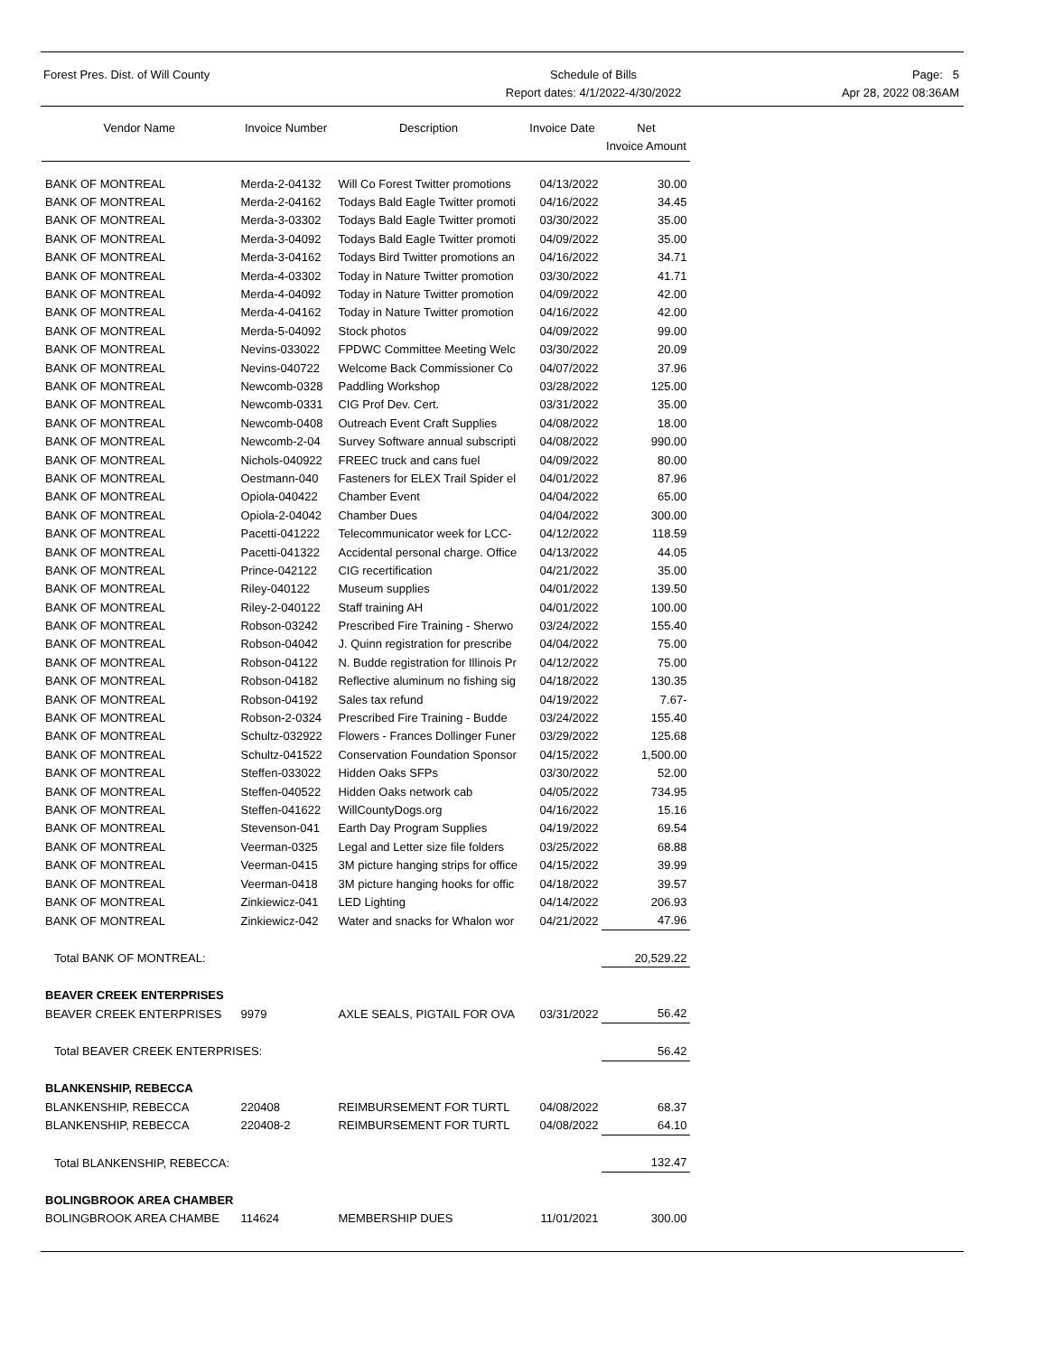Forest Pres. Dist. of Will County
Schedule of Bills
Report dates: 4/1/2022-4/30/2022
Page: 5
Apr 28, 2022 08:36AM
| Vendor Name | Invoice Number | Description | Invoice Date | Net Invoice Amount |
| --- | --- | --- | --- | --- |
| BANK OF MONTREAL | Merda-2-04132 | Will Co Forest Twitter promotions | 04/13/2022 | 30.00 |
| BANK OF MONTREAL | Merda-2-04162 | Todays Bald Eagle Twitter promoti | 04/16/2022 | 34.45 |
| BANK OF MONTREAL | Merda-3-03302 | Todays Bald Eagle Twitter promoti | 03/30/2022 | 35.00 |
| BANK OF MONTREAL | Merda-3-04092 | Todays Bald Eagle Twitter promoti | 04/09/2022 | 35.00 |
| BANK OF MONTREAL | Merda-3-04162 | Todays Bird Twitter promotions an | 04/16/2022 | 34.71 |
| BANK OF MONTREAL | Merda-4-03302 | Today in Nature Twitter promotion | 03/30/2022 | 41.71 |
| BANK OF MONTREAL | Merda-4-04092 | Today in Nature Twitter promotion | 04/09/2022 | 42.00 |
| BANK OF MONTREAL | Merda-4-04162 | Today in Nature Twitter promotion | 04/16/2022 | 42.00 |
| BANK OF MONTREAL | Merda-5-04092 | Stock photos | 04/09/2022 | 99.00 |
| BANK OF MONTREAL | Nevins-033022 | FPDWC Committee Meeting Welc | 03/30/2022 | 20.09 |
| BANK OF MONTREAL | Nevins-040722 | Welcome Back Commissioner Co | 04/07/2022 | 37.96 |
| BANK OF MONTREAL | Newcomb-0328 | Paddling Workshop | 03/28/2022 | 125.00 |
| BANK OF MONTREAL | Newcomb-0331 | CIG Prof Dev. Cert. | 03/31/2022 | 35.00 |
| BANK OF MONTREAL | Newcomb-0408 | Outreach Event Craft Supplies | 04/08/2022 | 18.00 |
| BANK OF MONTREAL | Newcomb-2-04 | Survey Software annual subscripti | 04/08/2022 | 990.00 |
| BANK OF MONTREAL | Nichols-040922 | FREEC truck and cans fuel | 04/09/2022 | 80.00 |
| BANK OF MONTREAL | Oestmann-040 | Fasteners for ELEX Trail Spider el | 04/01/2022 | 87.96 |
| BANK OF MONTREAL | Opiola-040422 | Chamber Event | 04/04/2022 | 65.00 |
| BANK OF MONTREAL | Opiola-2-04042 | Chamber Dues | 04/04/2022 | 300.00 |
| BANK OF MONTREAL | Pacetti-041222 | Telecommunicator week for LCC- | 04/12/2022 | 118.59 |
| BANK OF MONTREAL | Pacetti-041322 | Accidental personal charge. Office | 04/13/2022 | 44.05 |
| BANK OF MONTREAL | Prince-042122 | CIG recertification | 04/21/2022 | 35.00 |
| BANK OF MONTREAL | Riley-040122 | Museum supplies | 04/01/2022 | 139.50 |
| BANK OF MONTREAL | Riley-2-040122 | Staff training AH | 04/01/2022 | 100.00 |
| BANK OF MONTREAL | Robson-03242 | Prescribed Fire Training - Sherwo | 03/24/2022 | 155.40 |
| BANK OF MONTREAL | Robson-04042 | J. Quinn registration for prescribe | 04/04/2022 | 75.00 |
| BANK OF MONTREAL | Robson-04122 | N. Budde registration for Illinois Pr | 04/12/2022 | 75.00 |
| BANK OF MONTREAL | Robson-04182 | Reflective aluminum no fishing sig | 04/18/2022 | 130.35 |
| BANK OF MONTREAL | Robson-04192 | Sales tax refund | 04/19/2022 | 7.67- |
| BANK OF MONTREAL | Robson-2-0324 | Prescribed Fire Training - Budde | 03/24/2022 | 155.40 |
| BANK OF MONTREAL | Schultz-032922 | Flowers - Frances Dollinger Funer | 03/29/2022 | 125.68 |
| BANK OF MONTREAL | Schultz-041522 | Conservation Foundation Sponsor | 04/15/2022 | 1,500.00 |
| BANK OF MONTREAL | Steffen-033022 | Hidden Oaks SFPs | 03/30/2022 | 52.00 |
| BANK OF MONTREAL | Steffen-040522 | Hidden Oaks network cab | 04/05/2022 | 734.95 |
| BANK OF MONTREAL | Steffen-041622 | WillCountyDogs.org | 04/16/2022 | 15.16 |
| BANK OF MONTREAL | Stevenson-041 | Earth Day Program Supplies | 04/19/2022 | 69.54 |
| BANK OF MONTREAL | Veerman-0325 | Legal and Letter size file folders | 03/25/2022 | 68.88 |
| BANK OF MONTREAL | Veerman-0415 | 3M picture hanging strips for office | 04/15/2022 | 39.99 |
| BANK OF MONTREAL | Veerman-0418 | 3M picture hanging hooks for offic | 04/18/2022 | 39.57 |
| BANK OF MONTREAL | Zinkiewicz-041 | LED Lighting | 04/14/2022 | 206.93 |
| BANK OF MONTREAL | Zinkiewicz-042 | Water and snacks for Whalon wor | 04/21/2022 | 47.96 |
| Total BANK OF MONTREAL: | | | | 20,529.22 |
| BEAVER CREEK ENTERPRISES | | | | |
| BEAVER CREEK ENTERPRISES | 9979 | AXLE SEALS, PIGTAIL FOR OVA | 03/31/2022 | 56.42 |
| Total BEAVER CREEK ENTERPRISES: | | | | 56.42 |
| BLANKENSHIP, REBECCA | | | | |
| BLANKENSHIP, REBECCA | 220408 | REIMBURSEMENT FOR TURTL | 04/08/2022 | 68.37 |
| BLANKENSHIP, REBECCA | 220408-2 | REIMBURSEMENT FOR TURTL | 04/08/2022 | 64.10 |
| Total BLANKENSHIP, REBECCA: | | | | 132.47 |
| BOLINGBROOK AREA CHAMBER | | | | |
| BOLINGBROOK AREA CHAMBE | 114624 | MEMBERSHIP DUES | 11/01/2021 | 300.00 |